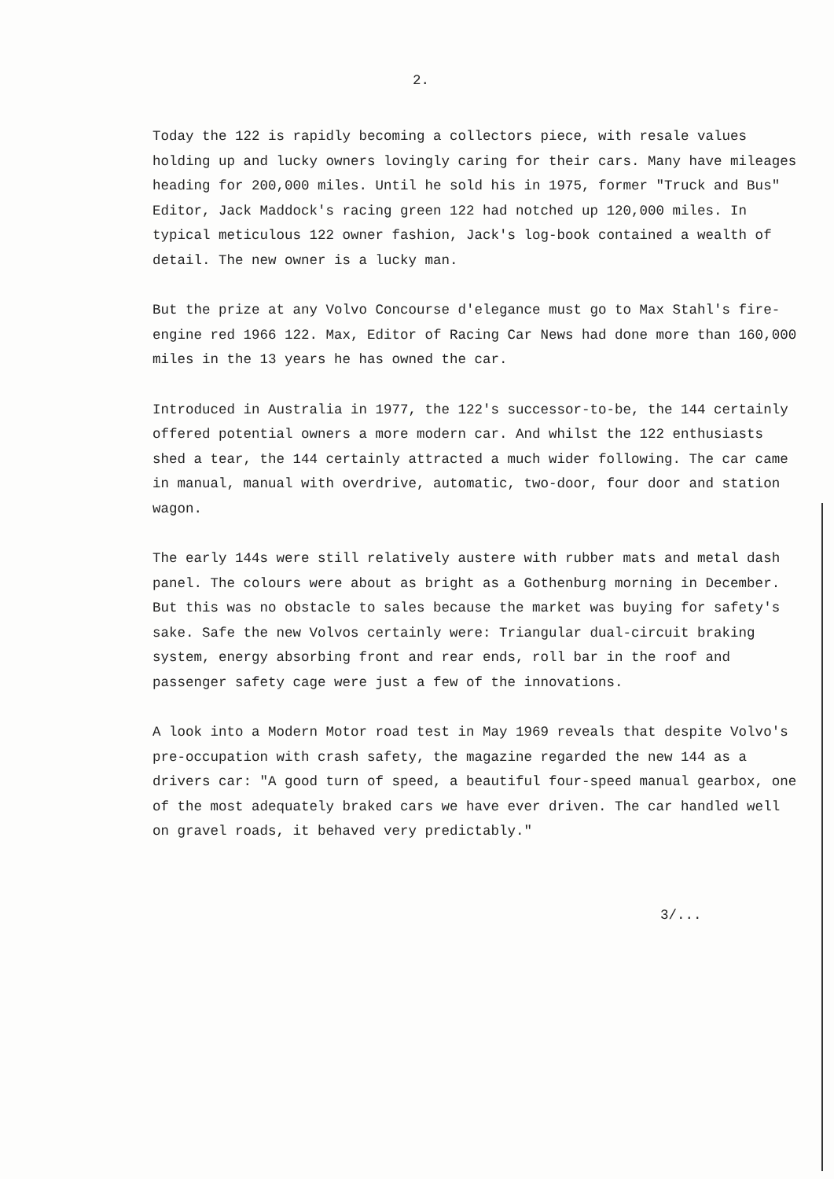2.
Today the 122 is rapidly becoming a collectors piece, with resale values holding up and lucky owners lovingly caring for their cars. Many have mileages heading for 200,000 miles. Until he sold his in 1975, former "Truck and Bus" Editor, Jack Maddock's racing green 122 had notched up 120,000 miles. In typical meticulous 122 owner fashion, Jack's log-book contained a wealth of detail. The new owner is a lucky man.
But the prize at any Volvo Concourse d'elegance must go to Max Stahl's fire-engine red 1966 122. Max, Editor of Racing Car News had done more than 160,000 miles in the 13 years he has owned the car.
Introduced in Australia in 1977, the 122's successor-to-be, the 144 certainly offered potential owners a more modern car. And whilst the 122 enthusiasts shed a tear, the 144 certainly attracted a much wider following. The car came in manual, manual with overdrive, automatic, two-door, four door and station wagon.
The early 144s were still relatively austere with rubber mats and metal dash panel. The colours were about as bright as a Gothenburg morning in December. But this was no obstacle to sales because the market was buying for safety's sake. Safe the new Volvos certainly were: Triangular dual-circuit braking system, energy absorbing front and rear ends, roll bar in the roof and passenger safety cage were just a few of the innovations.
A look into a Modern Motor road test in May 1969 reveals that despite Volvo's pre-occupation with crash safety, the magazine regarded the new 144 as a drivers car: "A good turn of speed, a beautiful four-speed manual gearbox, one of the most adequately braked cars we have ever driven. The car handled well on gravel roads, it behaved very predictably."
3/...